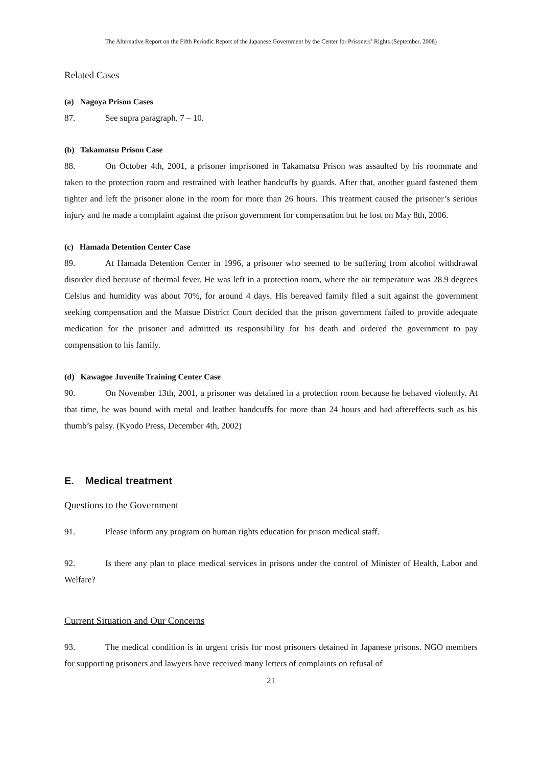The Alternative Report on the Fifth Periodic Report of the Japanese Government by the Center for Prisoners’ Rights (September, 2008)
Related Cases
(a) Nagoya Prison Cases
87. See supra paragraph. 7 – 10.
(b) Takamatsu Prison Case
88. On October 4th, 2001, a prisoner imprisoned in Takamatsu Prison was assaulted by his roommate and taken to the protection room and restrained with leather handcuffs by guards. After that, another guard fastened them tighter and left the prisoner alone in the room for more than 26 hours. This treatment caused the prisoner’s serious injury and he made a complaint against the prison government for compensation but he lost on May 8th, 2006.
(c) Hamada Detention Center Case
89. At Hamada Detention Center in 1996, a prisoner who seemed to be suffering from alcohol withdrawal disorder died because of thermal fever. He was left in a protection room, where the air temperature was 28.9 degrees Celsius and humidity was about 70%, for around 4 days. His bereaved family filed a suit against the government seeking compensation and the Matsue District Court decided that the prison government failed to provide adequate medication for the prisoner and admitted its responsibility for his death and ordered the government to pay compensation to his family.
(d) Kawagoe Juvenile Training Center Case
90. On November 13th, 2001, a prisoner was detained in a protection room because he behaved violently. At that time, he was bound with metal and leather handcuffs for more than 24 hours and had aftereffects such as his thumb’s palsy. (Kyodo Press, December 4th, 2002)
E. Medical treatment
Questions to the Government
91. Please inform any program on human rights education for prison medical staff.
92. Is there any plan to place medical services in prisons under the control of Minister of Health, Labor and Welfare?
Current Situation and Our Concerns
93. The medical condition is in urgent crisis for most prisoners detained in Japanese prisons. NGO members for supporting prisoners and lawyers have received many letters of complaints on refusal of
21